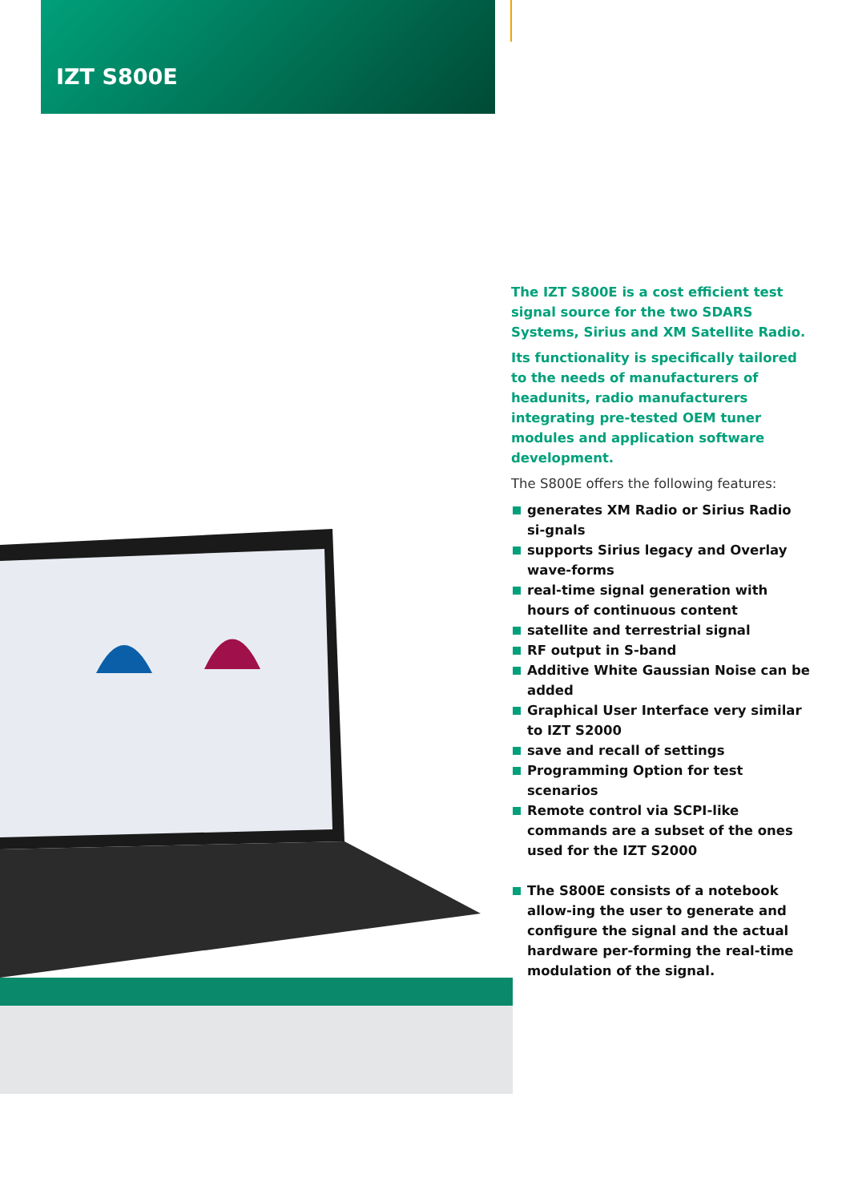IZT S800E
The IZT S800E is a cost efficient test signal source for the two SDARS Systems, Sirius and XM Satellite Radio.
Its functionality is specifically tailored to the needs of manufacturers of headunits, radio manufacturers integrating pre-tested OEM tuner modules and application software development.
The S800E offers the following features:
generates XM Radio or Sirius Radio si-gnals
supports Sirius legacy and Overlay wave-forms
real-time signal generation with hours of continuous content
satellite and terrestrial signal
RF output in S-band
Additive White Gaussian Noise can be added
Graphical User Interface very similar to IZT S2000
save and recall of settings
Programming Option for test scenarios
Remote control via SCPI-like commands are a subset of the ones used for the IZT S2000
The S800E consists of a notebook allow-ing the user to generate and configure the signal and the actual hardware per-forming the real-time modulation of the signal.